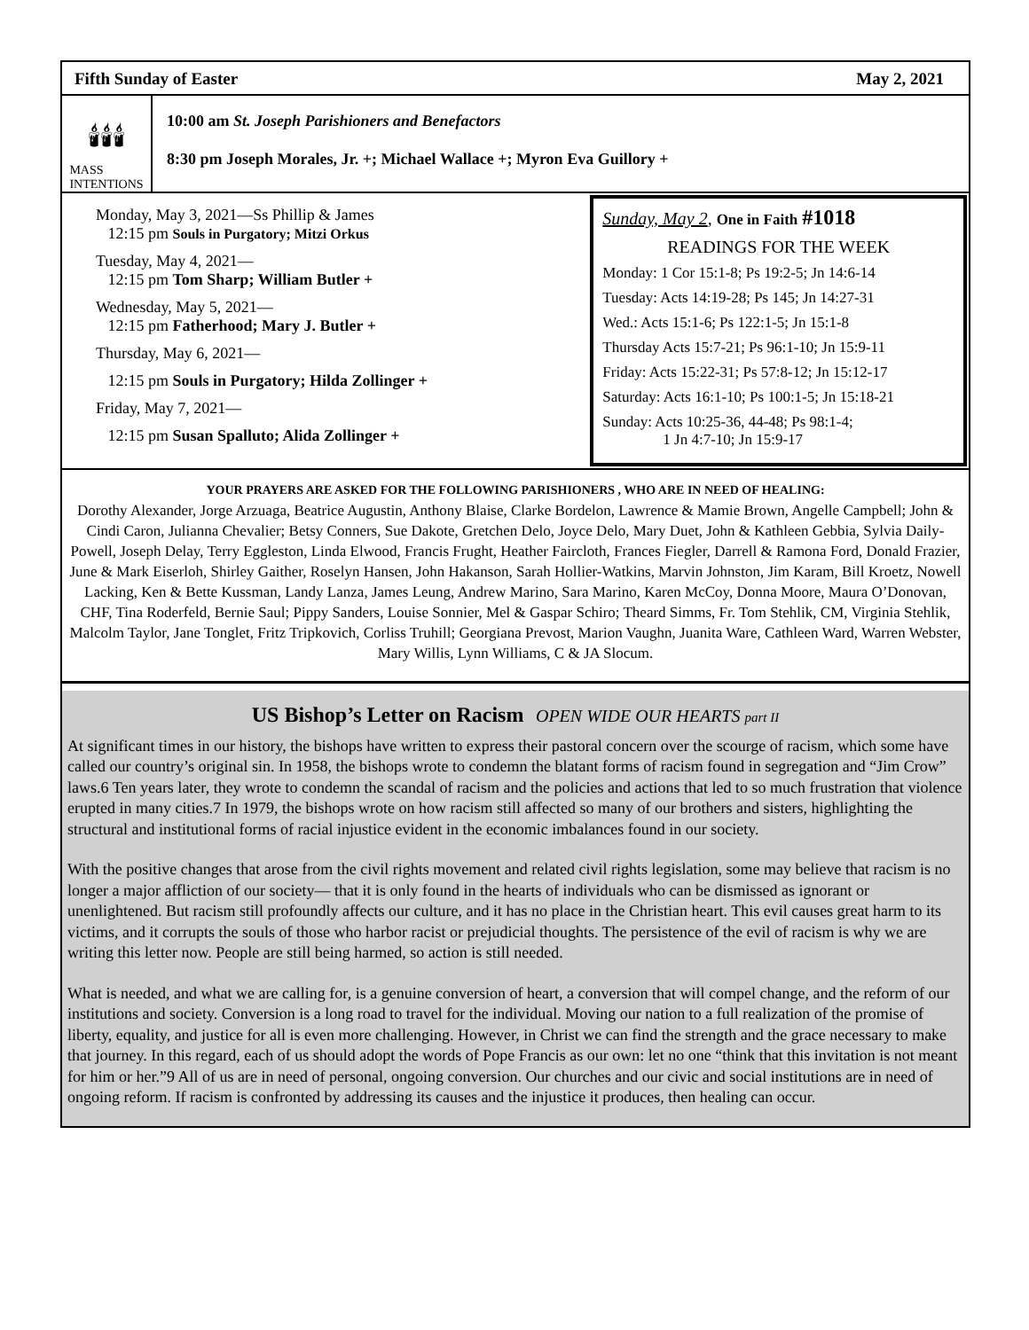Fifth Sunday of Easter May 2, 2021
🕯🕯🕯
MASS
INTENTIONS
10:00 am St. Joseph Parishioners and Benefactors
8:30 pm Joseph Morales, Jr. +; Michael Wallace +; Myron Eva Guillory +
Monday, May 3, 2021—Ss Phillip & James
12:15 pm Souls in Purgatory; Mitzi Orkus
Tuesday, May 4, 2021—
12:15 pm Tom Sharp; William Butler +
Wednesday, May 5, 2021—
12:15 pm Fatherhood; Mary J. Butler +
Thursday, May 6, 2021—
12:15 pm Souls in Purgatory; Hilda Zollinger +
Friday, May 7, 2021—
12:15 pm Susan Spalluto; Alida Zollinger +
Sunday, May 2, One in Faith #1018
READINGS FOR THE WEEK
Monday: 1 Cor 15:1-8; Ps 19:2-5; Jn 14:6-14
Tuesday: Acts 14:19-28; Ps 145; Jn 14:27-31
Wed.: Acts 15:1-6; Ps 122:1-5; Jn 15:1-8
Thursday Acts 15:7-21; Ps 96:1-10; Jn 15:9-11
Friday: Acts 15:22-31; Ps 57:8-12; Jn 15:12-17
Saturday: Acts 16:1-10; Ps 100:1-5; Jn 15:18-21
Sunday: Acts 10:25-36, 44-48; Ps 98:1-4;
1 Jn 4:7-10; Jn 15:9-17
YOUR PRAYERS ARE ASKED FOR THE FOLLOWING PARISHIONERS , WHO ARE IN NEED OF HEALING:
Dorothy Alexander, Jorge Arzuaga, Beatrice Augustin, Anthony Blaise, Clarke Bordelon, Lawrence & Mamie Brown, Angelle Campbell; John & Cindi Caron, Julianna Chevalier; Betsy Conners, Sue Dakote, Gretchen Delo, Joyce Delo, Mary Duet, John & Kathleen Gebbia, Sylvia Daily-Powell, Joseph Delay, Terry Eggleston, Linda Elwood, Francis Frught, Heather Faircloth, Frances Fiegler, Darrell & Ramona Ford, Donald Frazier, June & Mark Eiserloh, Shirley Gaither, Roselyn Hansen, John Hakanson, Sarah Hollier-Watkins, Marvin Johnston, Jim Karam, Bill Kroetz, Nowell Lacking, Ken & Bette Kussman, Landy Lanza, James Leung, Andrew Marino, Sara Marino, Karen McCoy, Donna Moore, Maura O’Donovan, CHF, Tina Roderfeld, Bernie Saul; Pippy Sanders, Louise Sonnier, Mel & Gaspar Schiro; Theard Simms, Fr. Tom Stehlik, CM, Virginia Stehlik, Malcolm Taylor, Jane Tonglet, Fritz Tripkovich, Corliss Truhill; Georgiana Prevost, Marion Vaughn, Juanita Ware, Cathleen Ward, Warren Webster, Mary Willis, Lynn Williams, C & JA Slocum.
US Bishop’s Letter on Racism OPEN WIDE OUR HEARTS part II
At significant times in our history, the bishops have written to express their pastoral concern over the scourge of racism, which some have called our country’s original sin. In 1958, the bishops wrote to condemn the blatant forms of racism found in segregation and “Jim Crow” laws.6 Ten years later, they wrote to condemn the scandal of racism and the policies and actions that led to so much frustration that violence erupted in many cities.7 In 1979, the bishops wrote on how racism still affected so many of our brothers and sisters, highlighting the structural and institutional forms of racial injustice evident in the economic imbalances found in our society.
With the positive changes that arose from the civil rights movement and related civil rights legislation, some may believe that racism is no longer a major affliction of our society— that it is only found in the hearts of individuals who can be dismissed as ignorant or unenlightened. But racism still profoundly affects our culture, and it has no place in the Christian heart. This evil causes great harm to its victims, and it corrupts the souls of those who harbor racist or prejudicial thoughts. The persistence of the evil of racism is why we are writing this letter now. People are still being harmed, so action is still needed.
What is needed, and what we are calling for, is a genuine conversion of heart, a conversion that will compel change, and the reform of our institutions and society. Conversion is a long road to travel for the individual. Moving our nation to a full realization of the promise of liberty, equality, and justice for all is even more challenging. However, in Christ we can find the strength and the grace necessary to make that journey. In this regard, each of us should adopt the words of Pope Francis as our own: let no one “think that this invitation is not meant for him or her.”9 All of us are in need of personal, ongoing conversion. Our churches and our civic and social institutions are in need of ongoing reform. If racism is confronted by addressing its causes and the injustice it produces, then healing can occur.